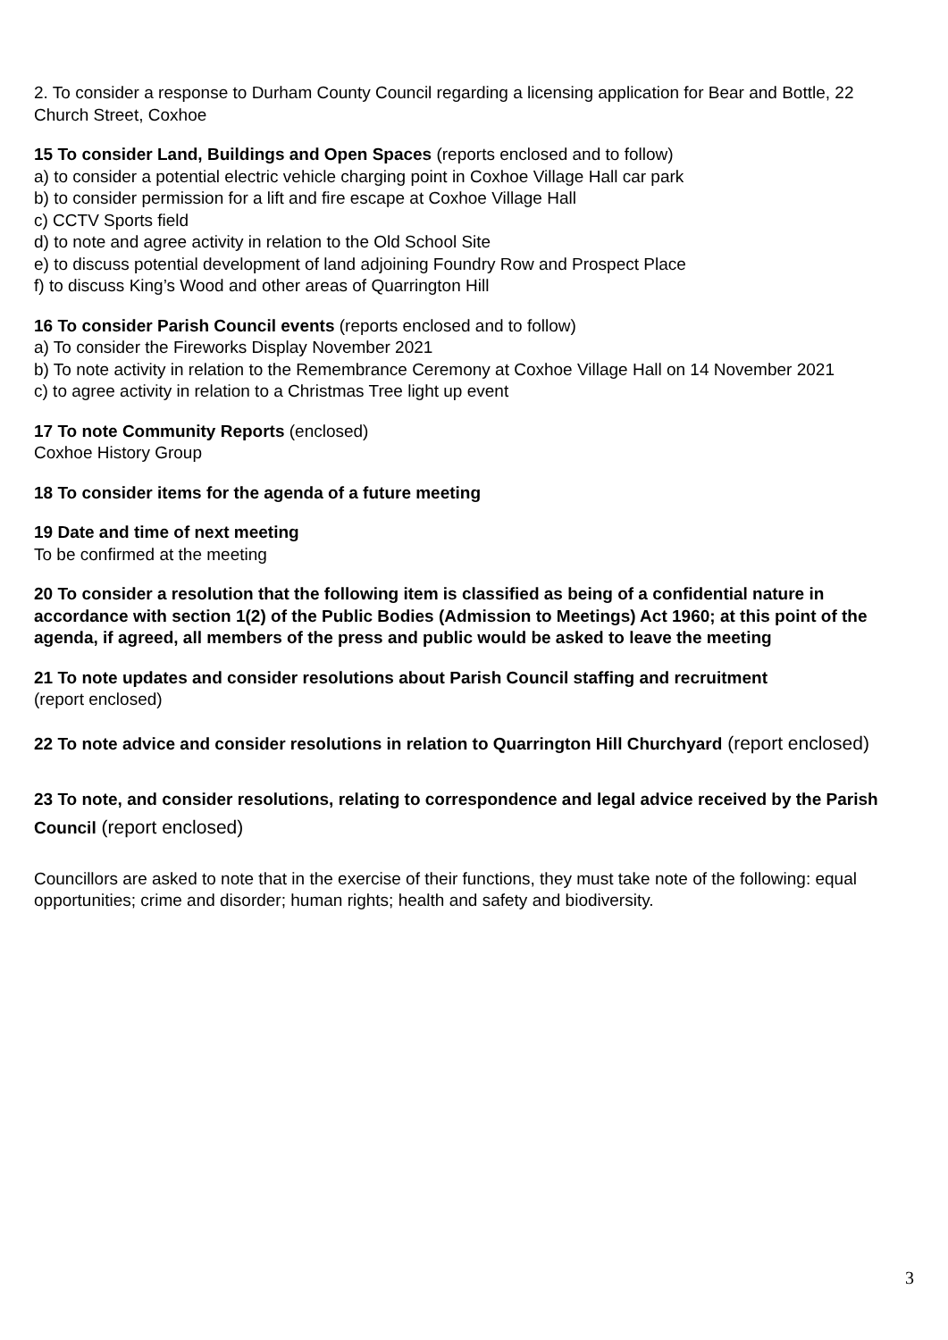2. To consider a response to Durham County Council regarding a licensing application for Bear and Bottle, 22 Church Street, Coxhoe
15 To consider Land, Buildings and Open Spaces (reports enclosed and to follow)
a) to consider a potential electric vehicle charging point in Coxhoe Village Hall car park
b) to consider permission for a lift and fire escape at Coxhoe Village Hall
c) CCTV Sports field
d) to note and agree activity in relation to the Old School Site
e) to discuss potential development of land adjoining Foundry Row and Prospect Place
f) to discuss King’s Wood and other areas of Quarrington Hill
16 To consider Parish Council events (reports enclosed and to follow)
a) To consider the Fireworks Display November 2021
b) To note activity in relation to the Remembrance Ceremony at Coxhoe Village Hall on 14 November 2021
c) to agree activity in relation to a Christmas Tree light up event
17 To note Community Reports (enclosed)
Coxhoe History Group
18 To consider items for the agenda of a future meeting
19 Date and time of next meeting
To be confirmed at the meeting
20 To consider a resolution that the following item is classified as being of a confidential nature in accordance with section 1(2) of the Public Bodies (Admission to Meetings) Act 1960; at this point of the agenda, if agreed, all members of the press and public would be asked to leave the meeting
21 To note updates and consider resolutions about Parish Council staffing and recruitment
(report enclosed)
22 To note advice and consider resolutions in relation to Quarrington Hill Churchyard (report enclosed)
23 To note, and consider resolutions, relating to correspondence and legal advice received by the Parish Council (report enclosed)
Councillors are asked to note that in the exercise of their functions, they must take note of the following: equal opportunities; crime and disorder; human rights; health and safety and biodiversity.
3